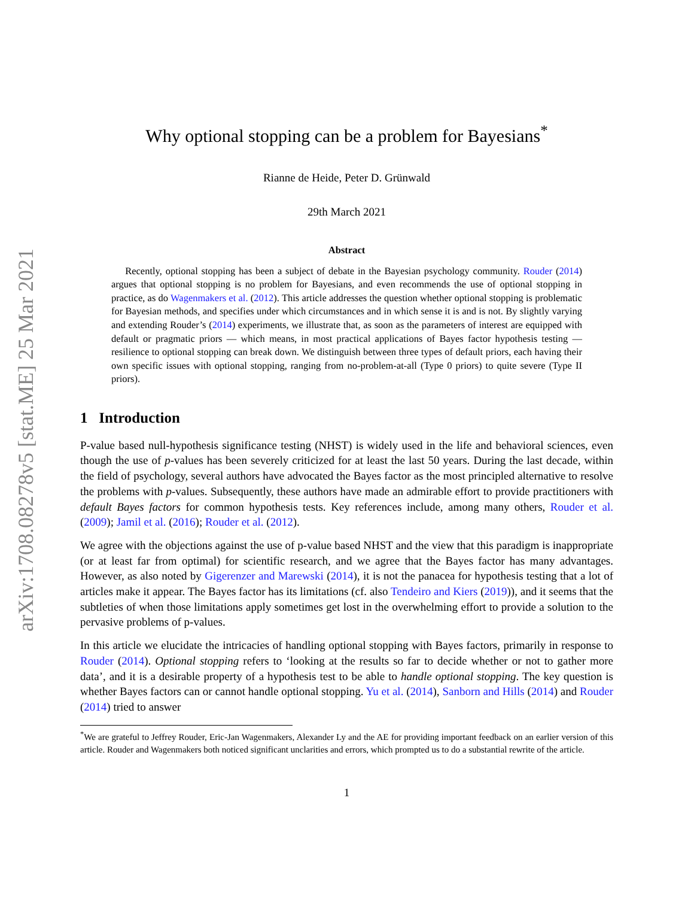arXiv:1708.08278v5 [stat.ME] 25 Mar 2021
Why optional stopping can be a problem for Bayesians<sup>*</sup>
Rianne de Heide, Peter D. Grünwald
29th March 2021
Abstract
Recently, optional stopping has been a subject of debate in the Bayesian psychology community. Rouder (2014) argues that optional stopping is no problem for Bayesians, and even recommends the use of optional stopping in practice, as do Wagenmakers et al. (2012). This article addresses the question whether optional stopping is problematic for Bayesian methods, and specifies under which circumstances and in which sense it is and is not. By slightly varying and extending Rouder’s (2014) experiments, we illustrate that, as soon as the parameters of interest are equipped with default or pragmatic priors — which means, in most practical applications of Bayes factor hypothesis testing — resilience to optional stopping can break down. We distinguish between three types of default priors, each having their own specific issues with optional stopping, ranging from no-problem-at-all (Type 0 priors) to quite severe (Type II priors).
1 Introduction
P-value based null-hypothesis significance testing (NHST) is widely used in the life and behavioral sciences, even though the use of p-values has been severely criticized for at least the last 50 years. During the last decade, within the field of psychology, several authors have advocated the Bayes factor as the most principled alternative to resolve the problems with p-values. Subsequently, these authors have made an admirable effort to provide practitioners with default Bayes factors for common hypothesis tests. Key references include, among many others, Rouder et al. (2009); Jamil et al. (2016); Rouder et al. (2012).
We agree with the objections against the use of p-value based NHST and the view that this paradigm is inappropriate (or at least far from optimal) for scientific research, and we agree that the Bayes factor has many advantages. However, as also noted by Gigerenzer and Marewski (2014), it is not the panacea for hypothesis testing that a lot of articles make it appear. The Bayes factor has its limitations (cf. also Tendeiro and Kiers (2019)), and it seems that the subtleties of when those limitations apply sometimes get lost in the overwhelming effort to provide a solution to the pervasive problems of p-values.
In this article we elucidate the intricacies of handling optional stopping with Bayes factors, primarily in response to Rouder (2014). Optional stopping refers to ‘looking at the results so far to decide whether or not to gather more data’, and it is a desirable property of a hypothesis test to be able to handle optional stopping. The key question is whether Bayes factors can or cannot handle optional stopping. Yu et al. (2014), Sanborn and Hills (2014) and Rouder (2014) tried to answer
<sup>*</sup> We are grateful to Jeffrey Rouder, Eric-Jan Wagenmakers, Alexander Ly and the AE for providing important feedback on an earlier version of this article. Rouder and Wagenmakers both noticed significant unclarities and errors, which prompted us to do a substantial rewrite of the article.
1